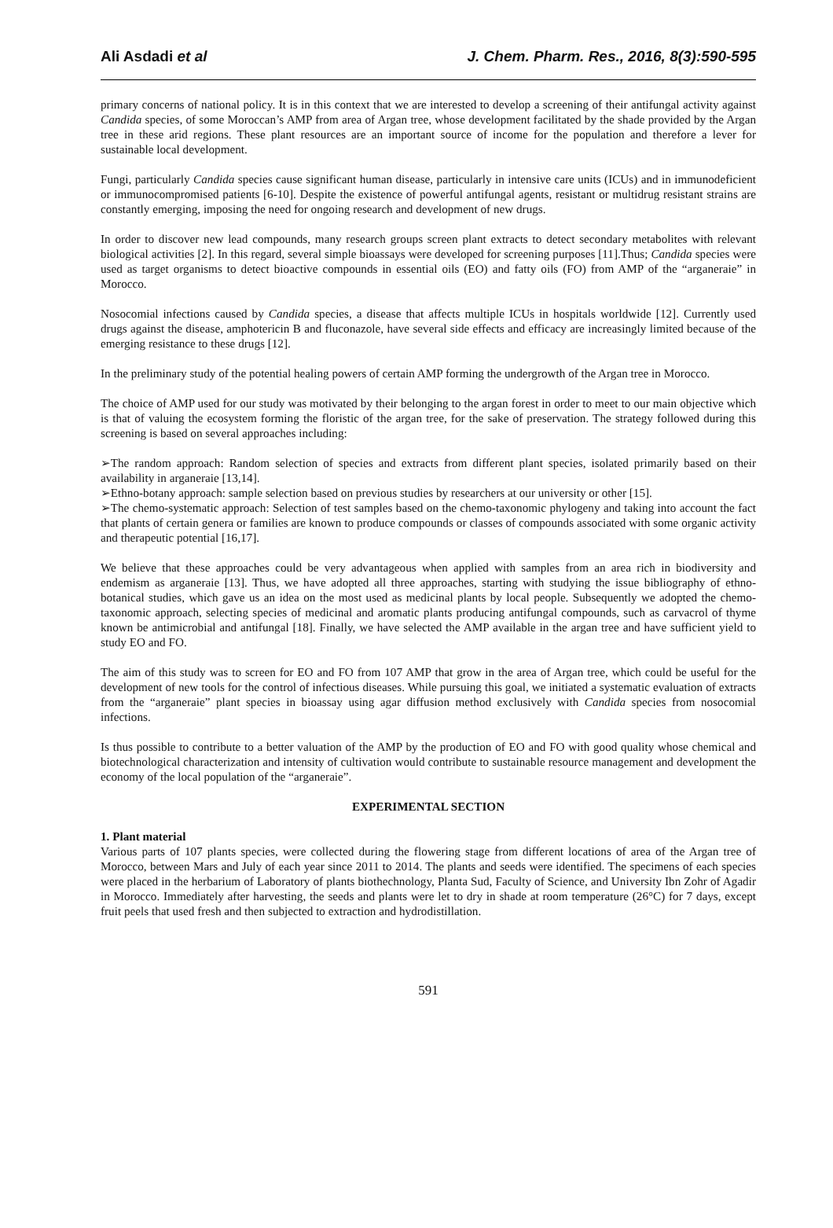Ali Asdadi et al J. Chem. Pharm. Res., 2016, 8(3):590-595
primary concerns of national policy. It is in this context that we are interested to develop a screening of their antifungal activity against Candida species, of some Moroccan’s AMP from area of Argan tree, whose development facilitated by the shade provided by the Argan tree in these arid regions. These plant resources are an important source of income for the population and therefore a lever for sustainable local development.
Fungi, particularly Candida species cause significant human disease, particularly in intensive care units (ICUs) and in immunodeficient or immunocompromised patients [6-10]. Despite the existence of powerful antifungal agents, resistant or multidrug resistant strains are constantly emerging, imposing the need for ongoing research and development of new drugs.
In order to discover new lead compounds, many research groups screen plant extracts to detect secondary metabolites with relevant biological activities [2]. In this regard, several simple bioassays were developed for screening purposes [11].Thus; Candida species were used as target organisms to detect bioactive compounds in essential oils (EO) and fatty oils (FO) from AMP of the “arganeraie” in Morocco.
Nosocomial infections caused by Candida species, a disease that affects multiple ICUs in hospitals worldwide [12]. Currently used drugs against the disease, amphotericin B and fluconazole, have several side effects and efficacy are increasingly limited because of the emerging resistance to these drugs [12].
In the preliminary study of the potential healing powers of certain AMP forming the undergrowth of the Argan tree in Morocco.
The choice of AMP used for our study was motivated by their belonging to the argan forest in order to meet to our main objective which is that of valuing the ecosystem forming the floristic of the argan tree, for the sake of preservation. The strategy followed during this screening is based on several approaches including:
➢The random approach: Random selection of species and extracts from different plant species, isolated primarily based on their availability in arganeraie [13,14].
➢Ethno-botany approach: sample selection based on previous studies by researchers at our university or other [15].
➢The chemo-systematic approach: Selection of test samples based on the chemo-taxonomic phylogeny and taking into account the fact that plants of certain genera or families are known to produce compounds or classes of compounds associated with some organic activity and therapeutic potential [16,17].
We believe that these approaches could be very advantageous when applied with samples from an area rich in biodiversity and endemism as arganeraie [13]. Thus, we have adopted all three approaches, starting with studying the issue bibliography of ethno-botanical studies, which gave us an idea on the most used as medicinal plants by local people. Subsequently we adopted the chemo-taxonomic approach, selecting species of medicinal and aromatic plants producing antifungal compounds, such as carvacrol of thyme known be antimicrobial and antifungal [18]. Finally, we have selected the AMP available in the argan tree and have sufficient yield to study EO and FO.
The aim of this study was to screen for EO and FO from 107 AMP that grow in the area of Argan tree, which could be useful for the development of new tools for the control of infectious diseases. While pursuing this goal, we initiated a systematic evaluation of extracts from the “arganeraie” plant species in bioassay using agar diffusion method exclusively with Candida species from nosocomial infections.
Is thus possible to contribute to a better valuation of the AMP by the production of EO and FO with good quality whose chemical and biotechnological characterization and intensity of cultivation would contribute to sustainable resource management and development the economy of the local population of the “arganeraie”.
EXPERIMENTAL SECTION
1. Plant material
Various parts of 107 plants species, were collected during the flowering stage from different locations of area of the Argan tree of Morocco, between Mars and July of each year since 2011 to 2014. The plants and seeds were identified. The specimens of each species were placed in the herbarium of Laboratory of plants biothechnology, Planta Sud, Faculty of Science, and University Ibn Zohr of Agadir in Morocco. Immediately after harvesting, the seeds and plants were let to dry in shade at room temperature (26°C) for 7 days, except fruit peels that used fresh and then subjected to extraction and hydrodistillation.
591